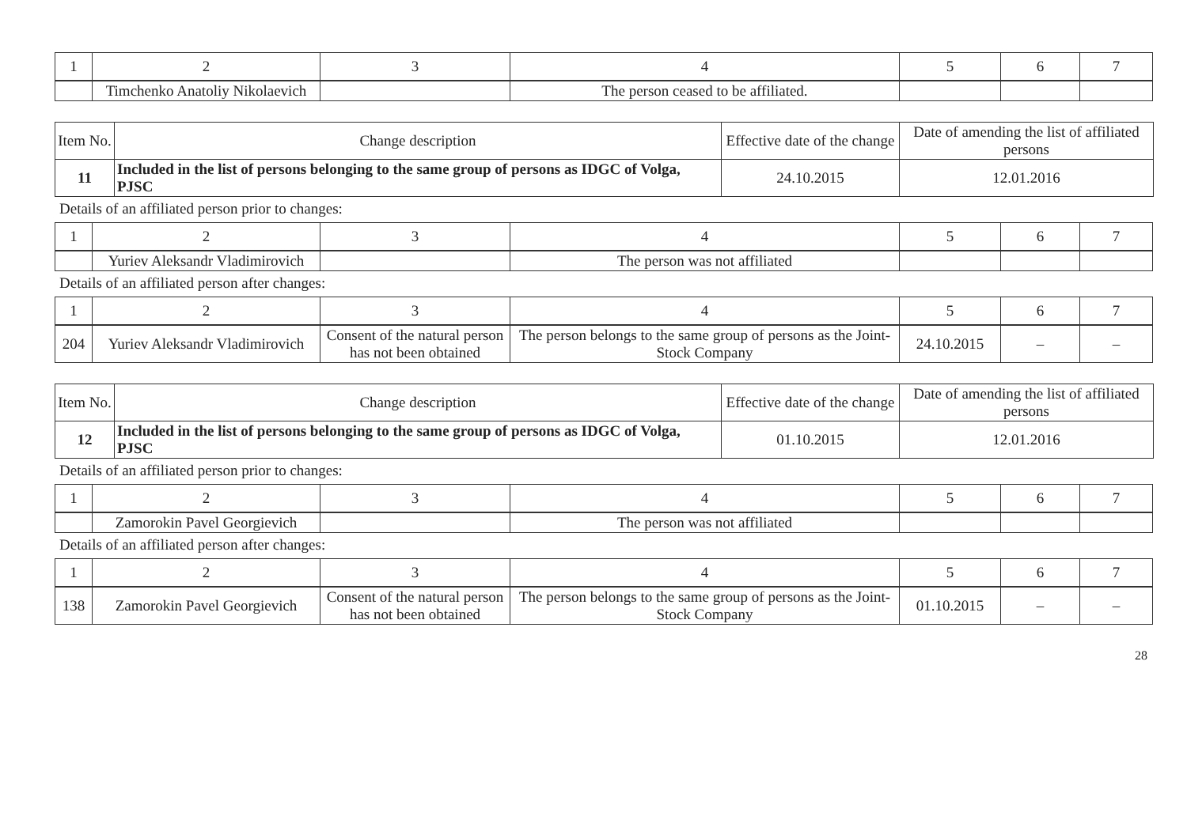| 1 | 2 | 3 | 4 | 5 | 6 | 7 |
| | Timchenko Anatoliy Nikolaevich | | The person ceased to be affiliated. | | | |
| Item No. | Change description | Effective date of the change | Date of amending the list of affiliated persons |
| 11 | Included in the list of persons belonging to the same group of persons as IDGC of Volga, PJSC | 24.10.2015 | 12.01.2016 |
Details of an affiliated person prior to changes:
| 1 | 2 | 3 | 4 | 5 | 6 | 7 |
| | Yuriev Aleksandr Vladimirovich | | The person was not affiliated | | | |
Details of an affiliated person after changes:
| 1 | 2 | 3 | 4 | 5 | 6 | 7 |
| 204 | Yuriev Aleksandr Vladimirovich | Consent of the natural person has not been obtained | The person belongs to the same group of persons as the Joint-Stock Company | 24.10.2015 | – | – |
| Item No. | Change description | Effective date of the change | Date of amending the list of affiliated persons |
| 12 | Included in the list of persons belonging to the same group of persons as IDGC of Volga, PJSC | 01.10.2015 | 12.01.2016 |
Details of an affiliated person prior to changes:
| 1 | 2 | 3 | 4 | 5 | 6 | 7 |
| | Zamorokin Pavel Georgievich | | The person was not affiliated | | | |
Details of an affiliated person after changes:
| 1 | 2 | 3 | 4 | 5 | 6 | 7 |
| 138 | Zamorokin Pavel Georgievich | Consent of the natural person has not been obtained | The person belongs to the same group of persons as the Joint-Stock Company | 01.10.2015 | – | – |
28